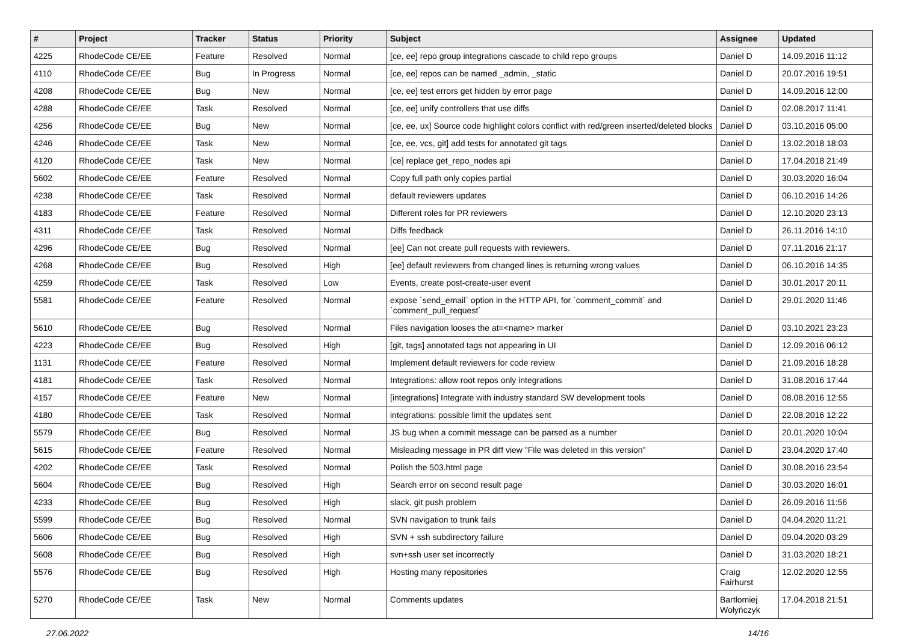| # | Project | Tracker | Status | Priority | Subject | Assignee | Updated |
| --- | --- | --- | --- | --- | --- | --- | --- |
| 4225 | RhodeCode CE/EE | Feature | Resolved | Normal | [ce, ee] repo group integrations cascade to child repo groups | Daniel D | 14.09.2016 11:12 |
| 4110 | RhodeCode CE/EE | Bug | In Progress | Normal | [ce, ee] repos can be named _admin, _static | Daniel D | 20.07.2016 19:51 |
| 4208 | RhodeCode CE/EE | Bug | New | Normal | [ce, ee] test errors get hidden by error page | Daniel D | 14.09.2016 12:00 |
| 4288 | RhodeCode CE/EE | Task | Resolved | Normal | [ce, ee] unify controllers that use diffs | Daniel D | 02.08.2017 11:41 |
| 4256 | RhodeCode CE/EE | Bug | New | Normal | [ce, ee, ux] Source code highlight colors conflict with red/green inserted/deleted blocks | Daniel D | 03.10.2016 05:00 |
| 4246 | RhodeCode CE/EE | Task | New | Normal | [ce, ee, vcs, git] add tests for annotated git tags | Daniel D | 13.02.2018 18:03 |
| 4120 | RhodeCode CE/EE | Task | New | Normal | [ce] replace get_repo_nodes api | Daniel D | 17.04.2018 21:49 |
| 5602 | RhodeCode CE/EE | Feature | Resolved | Normal | Copy full path only copies partial | Daniel D | 30.03.2020 16:04 |
| 4238 | RhodeCode CE/EE | Task | Resolved | Normal | default reviewers updates | Daniel D | 06.10.2016 14:26 |
| 4183 | RhodeCode CE/EE | Feature | Resolved | Normal | Different roles for PR reviewers | Daniel D | 12.10.2020 23:13 |
| 4311 | RhodeCode CE/EE | Task | Resolved | Normal | Diffs feedback | Daniel D | 26.11.2016 14:10 |
| 4296 | RhodeCode CE/EE | Bug | Resolved | Normal | [ee] Can not create pull requests with reviewers. | Daniel D | 07.11.2016 21:17 |
| 4268 | RhodeCode CE/EE | Bug | Resolved | High | [ee] default reviewers from changed lines is returning wrong values | Daniel D | 06.10.2016 14:35 |
| 4259 | RhodeCode CE/EE | Task | Resolved | Low | Events, create post-create-user event | Daniel D | 30.01.2017 20:11 |
| 5581 | RhodeCode CE/EE | Feature | Resolved | Normal | expose `send_email` option in the HTTP API, for `comment_commit` and `comment_pull_request` | Daniel D | 29.01.2020 11:46 |
| 5610 | RhodeCode CE/EE | Bug | Resolved | Normal | Files navigation looses the at=<name> marker | Daniel D | 03.10.2021 23:23 |
| 4223 | RhodeCode CE/EE | Bug | Resolved | High | [git, tags] annotated tags not appearing in UI | Daniel D | 12.09.2016 06:12 |
| 1131 | RhodeCode CE/EE | Feature | Resolved | Normal | Implement default reviewers for code review | Daniel D | 21.09.2016 18:28 |
| 4181 | RhodeCode CE/EE | Task | Resolved | Normal | Integrations: allow root repos only integrations | Daniel D | 31.08.2016 17:44 |
| 4157 | RhodeCode CE/EE | Feature | New | Normal | [integrations] Integrate with industry standard SW development tools | Daniel D | 08.08.2016 12:55 |
| 4180 | RhodeCode CE/EE | Task | Resolved | Normal | integrations: possible limit the updates sent | Daniel D | 22.08.2016 12:22 |
| 5579 | RhodeCode CE/EE | Bug | Resolved | Normal | JS bug when a commit message can be parsed as a number | Daniel D | 20.01.2020 10:04 |
| 5615 | RhodeCode CE/EE | Feature | Resolved | Normal | Misleading message in PR diff view "File was deleted in this version" | Daniel D | 23.04.2020 17:40 |
| 4202 | RhodeCode CE/EE | Task | Resolved | Normal | Polish the 503.html page | Daniel D | 30.08.2016 23:54 |
| 5604 | RhodeCode CE/EE | Bug | Resolved | High | Search error on second result page | Daniel D | 30.03.2020 16:01 |
| 4233 | RhodeCode CE/EE | Bug | Resolved | High | slack, git push problem | Daniel D | 26.09.2016 11:56 |
| 5599 | RhodeCode CE/EE | Bug | Resolved | Normal | SVN navigation to trunk fails | Daniel D | 04.04.2020 11:21 |
| 5606 | RhodeCode CE/EE | Bug | Resolved | High | SVN + ssh subdirectory failure | Daniel D | 09.04.2020 03:29 |
| 5608 | RhodeCode CE/EE | Bug | Resolved | High | svn+ssh user set incorrectly | Daniel D | 31.03.2020 18:21 |
| 5576 | RhodeCode CE/EE | Bug | Resolved | High | Hosting many repositories | Craig Fairhurst | 12.02.2020 12:55 |
| 5270 | RhodeCode CE/EE | Task | New | Normal | Comments updates | Bartłomiej Wołyńczyk | 17.04.2018 21:51 |
27.06.2022 14/16